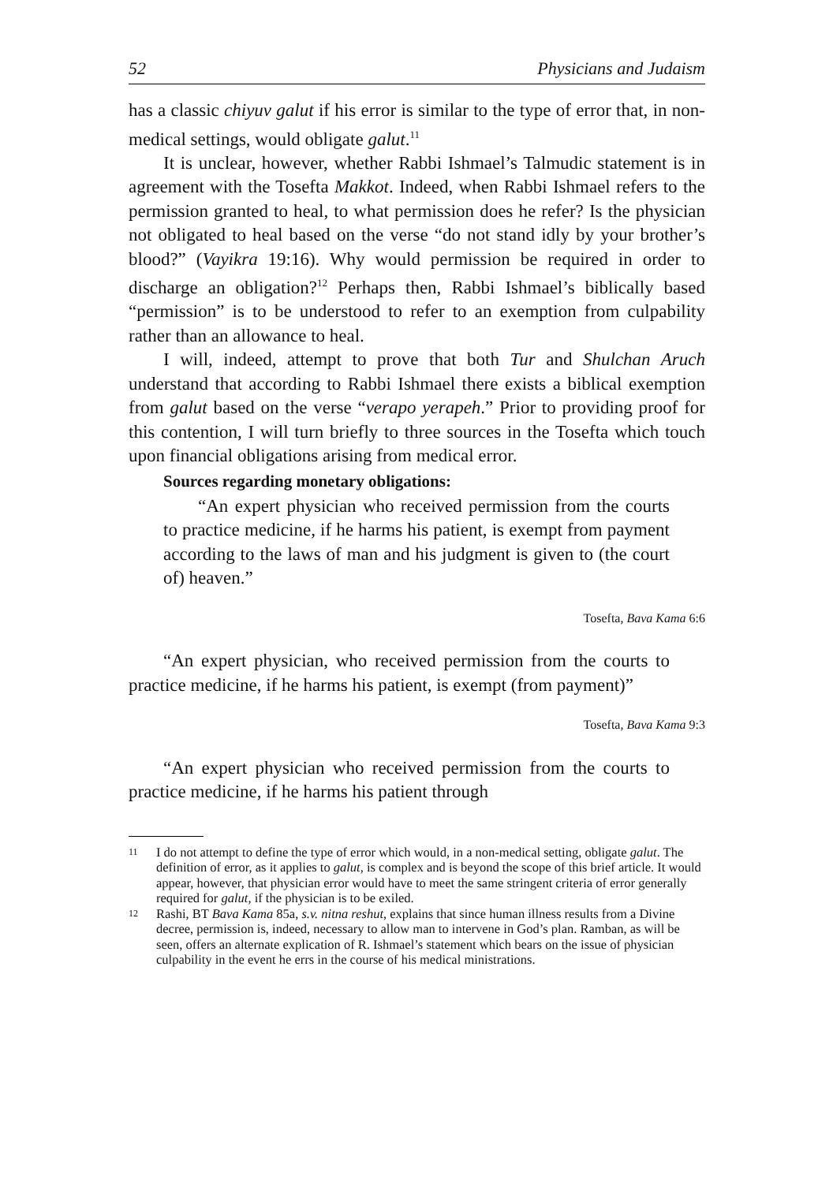52 Physicians and Judaism
has a classic chiyuv galut if his error is similar to the type of error that, in non-medical settings, would obligate galut.<sup>11</sup>
It is unclear, however, whether Rabbi Ishmael’s Talmudic statement is in agreement with the Tosefta Makkot. Indeed, when Rabbi Ishmael refers to the permission granted to heal, to what permission does he refer? Is the physician not obligated to heal based on the verse “do not stand idly by your brother’s blood?” (Vayikra 19:16). Why would permission be required in order to discharge an obligation?<sup>12</sup> Perhaps then, Rabbi Ishmael’s biblically based “permission” is to be understood to refer to an exemption from culpability rather than an allowance to heal.
I will, indeed, attempt to prove that both Tur and Shulchan Aruch understand that according to Rabbi Ishmael there exists a biblical exemption from galut based on the verse “verapo yerapeh.” Prior to providing proof for this contention, I will turn briefly to three sources in the Tosefta which touch upon financial obligations arising from medical error.
Sources regarding monetary obligations:
“An expert physician who received permission from the courts to practice medicine, if he harms his patient, is exempt from payment according to the laws of man and his judgment is given to (the court of) heaven.”
Tosefta, Bava Kama 6:6
“An expert physician, who received permission from the courts to practice medicine, if he harms his patient, is exempt (from payment)”
Tosefta, Bava Kama 9:3
“An expert physician who received permission from the courts to practice medicine, if he harms his patient through
11
I do not attempt to define the type of error which would, in a non-medical setting, obligate galut. The definition of error, as it applies to galut, is complex and is beyond the scope of this brief article. It would appear, however, that physician error would have to meet the same stringent criteria of error generally required for galut, if the physician is to be exiled.
12
Rashi, BT Bava Kama 85a, s.v. nitna reshut, explains that since human illness results from a Divine decree, permission is, indeed, necessary to allow man to intervene in God’s plan. Ramban, as will be seen, offers an alternate explication of R. Ishmael’s statement which bears on the issue of physician culpability in the event he errs in the course of his medical ministrations.